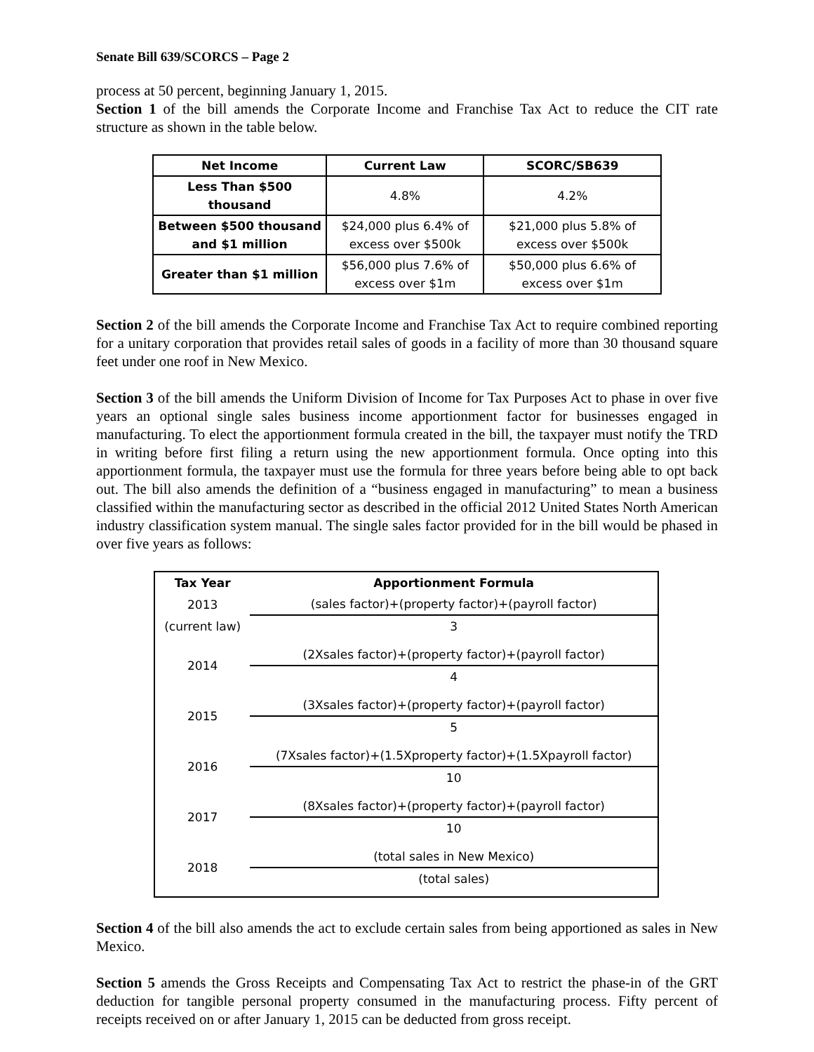Senate Bill 639/SCORCS – Page 2
process at 50 percent, beginning January 1, 2015.
Section 1 of the bill amends the Corporate Income and Franchise Tax Act to reduce the CIT rate structure as shown in the table below.
| Net Income | Current Law | SCORC/SB639 |
| --- | --- | --- |
| Less Than $500 thousand | 4.8% | 4.2% |
| Between $500 thousand and $1 million | $24,000 plus 6.4% of excess over $500k | $21,000 plus 5.8% of excess over $500k |
| Greater than $1 million | $56,000 plus 7.6% of excess over $1m | $50,000 plus 6.6% of excess over $1m |
Section 2 of the bill amends the Corporate Income and Franchise Tax Act to require combined reporting for a unitary corporation that provides retail sales of goods in a facility of more than 30 thousand square feet under one roof in New Mexico.
Section 3 of the bill amends the Uniform Division of Income for Tax Purposes Act to phase in over five years an optional single sales business income apportionment factor for businesses engaged in manufacturing. To elect the apportionment formula created in the bill, the taxpayer must notify the TRD in writing before first filing a return using the new apportionment formula. Once opting into this apportionment formula, the taxpayer must use the formula for three years before being able to opt back out. The bill also amends the definition of a “business engaged in manufacturing” to mean a business classified within the manufacturing sector as described in the official 2012 United States North American industry classification system manual. The single sales factor provided for in the bill would be phased in over five years as follows:
| Tax Year | Apportionment Formula |
| --- | --- |
| 2013 | (sales factor)+(property factor)+(payroll factor) |
| (current law) | 3 |
| 2014 | (2Xsales factor)+(property factor)+(payroll factor) |
| | 4 |
| 2015 | (3Xsales factor)+(property factor)+(payroll factor) |
| | 5 |
| 2016 | (7Xsales factor)+(1.5Xproperty factor)+(1.5Xpayroll factor) |
| | 10 |
| 2017 | (8Xsales factor)+(property factor)+(payroll factor) |
| | 10 |
| 2018 | (total sales in New Mexico) |
| | (total sales) |
Section 4 of the bill also amends the act to exclude certain sales from being apportioned as sales in New Mexico.
Section 5 amends the Gross Receipts and Compensating Tax Act to restrict the phase-in of the GRT deduction for tangible personal property consumed in the manufacturing process. Fifty percent of receipts received on or after January 1, 2015 can be deducted from gross receipt.